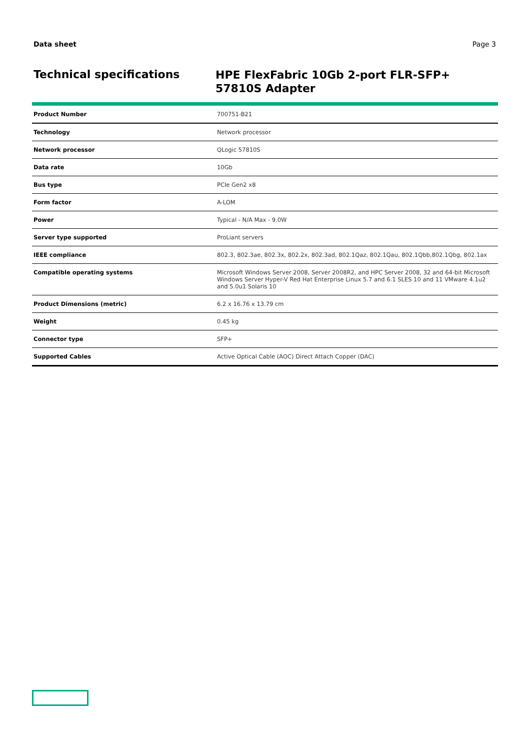Data sheet Page 3
Technical specifications
HPE FlexFabric 10Gb 2-port FLR-SFP+ 57810S Adapter
| Product Number | 700751-B21 |
| Technology | Network processor |
| Network processor | QLogic 57810S |
| Data rate | 10Gb |
| Bus type | PCIe Gen2 x8 |
| Form factor | A-LOM |
| Power | Typical - N/A Max - 9.0W |
| Server type supported | ProLiant servers |
| IEEE compliance | 802.3, 802.3ae, 802.3x, 802.2x, 802.3ad, 802.1Qaz, 802.1Qau, 802.1Qbb,802.1Qbg, 802.1ax |
| Compatible operating systems | Microsoft Windows Server 2008, Server 2008R2, and HPC Server 2008, 32 and 64-bit Microsoft Windows Server Hyper-V Red Hat Enterprise Linux 5.7 and 6.1 SLES 10 and 11 VMware 4.1u2 and 5.0u1 Solaris 10 |
| Product Dimensions (metric) | 6.2 x 16.76 x 13.79 cm |
| Weight | 0.45 kg |
| Connector type | SFP+ |
| Supported Cables | Active Optical Cable (AOC) Direct Attach Copper (DAC) |